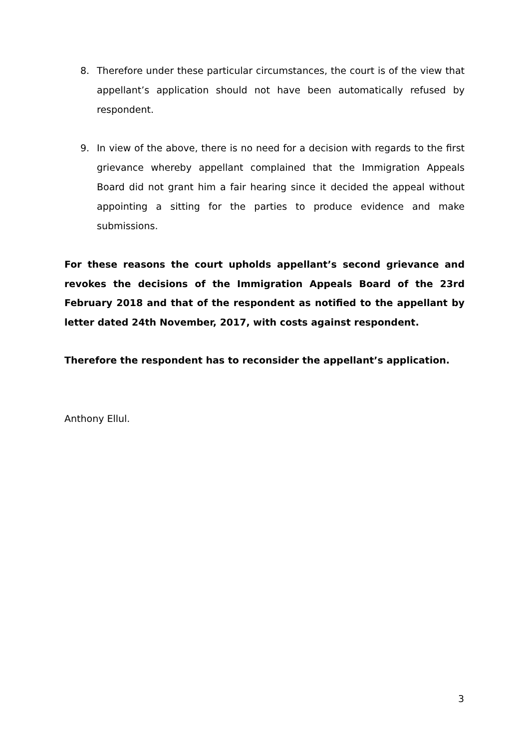8. Therefore under these particular circumstances, the court is of the view that appellant’s application should not have been automatically refused by respondent.
9. In view of the above, there is no need for a decision with regards to the first grievance whereby appellant complained that the Immigration Appeals Board did not grant him a fair hearing since it decided the appeal without appointing a sitting for the parties to produce evidence and make submissions.
For these reasons the court upholds appellant’s second grievance and revokes the decisions of the Immigration Appeals Board of the 23rd February 2018 and that of the respondent as notified to the appellant by letter dated 24th November, 2017, with costs against respondent.
Therefore the respondent has to reconsider the appellant’s application.
Anthony Ellul.
3